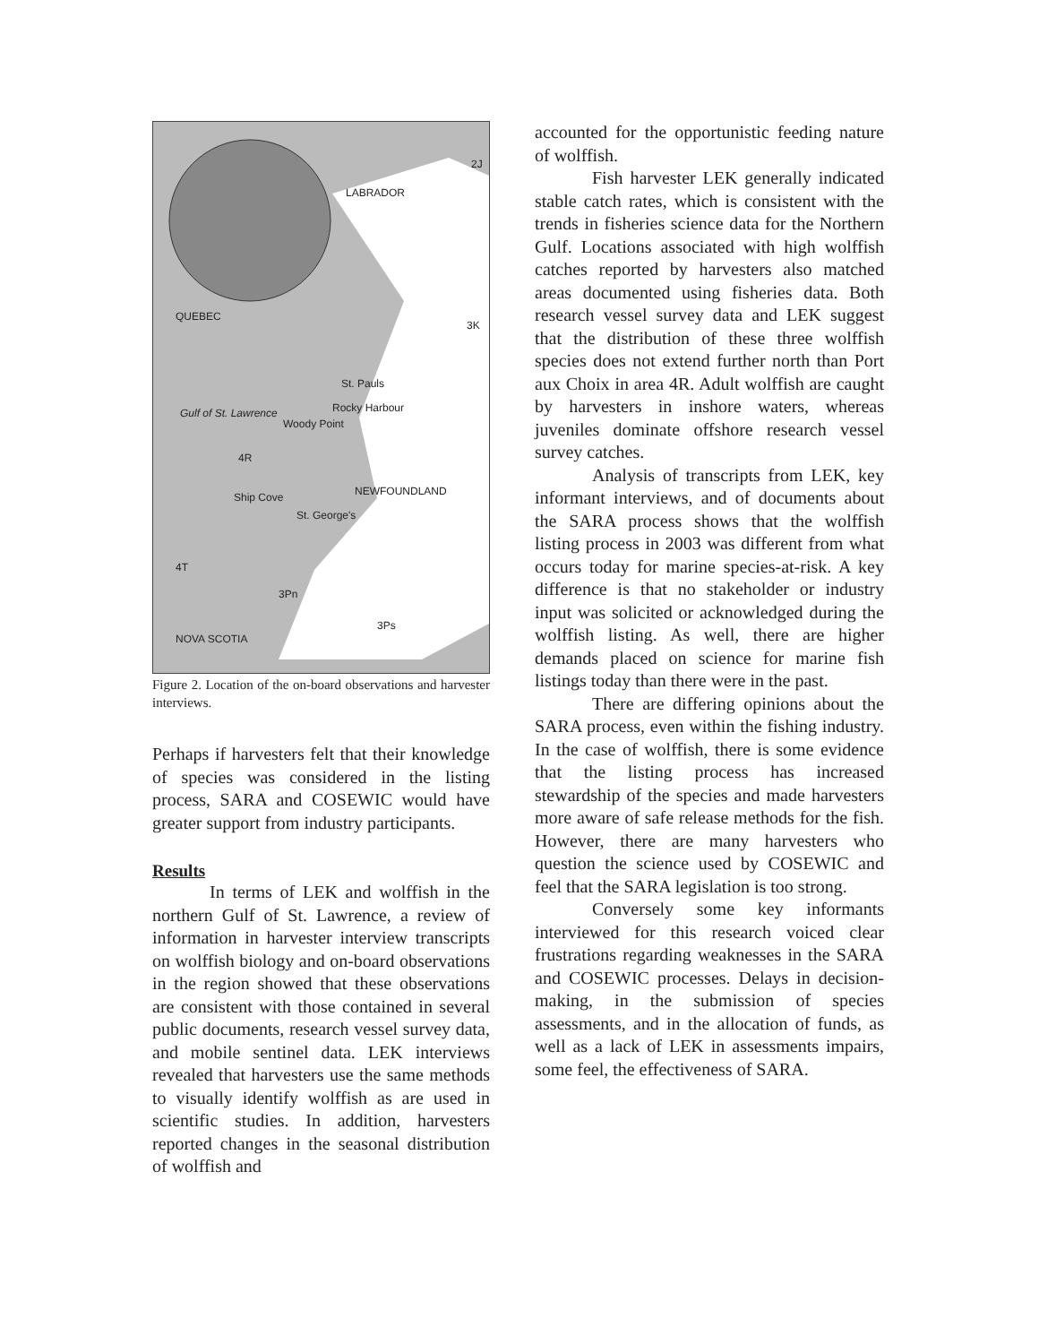2J
LABRADOR
QUEBEC
3K
St. Pauls
Gulf of St. Lawrence Rocky Harbour
Woody Point
4R
NEWFOUNDLAND Ship Cove
St. George's
4T
3Pn
3Ps
NOVA SCOTIA
Figure 2. Location of the on-board observations and harvester interviews.
Perhaps if harvesters felt that their knowledge of species was considered in the listing process, SARA and COSEWIC would have greater support from industry participants.
Results
In terms of LEK and wolffish in the northern Gulf of St. Lawrence, a review of information in harvester interview transcripts on wolffish biology and on-board observations in the region showed that these observations are consistent with those contained in several public documents, research vessel survey data, and mobile sentinel data. LEK interviews revealed that harvesters use the same methods to visually identify wolffish as are used in scientific studies. In addition, harvesters reported changes in the seasonal distribution of wolffish and
accounted for the opportunistic feeding nature of wolffish.
Fish harvester LEK generally indicated stable catch rates, which is consistent with the trends in fisheries science data for the Northern Gulf. Locations associated with high wolffish catches reported by harvesters also matched areas documented using fisheries data. Both research vessel survey data and LEK suggest that the distribution of these three wolffish species does not extend further north than Port aux Choix in area 4R. Adult wolffish are caught by harvesters in inshore waters, whereas juveniles dominate offshore research vessel survey catches.
Analysis of transcripts from LEK, key informant interviews, and of documents about the SARA process shows that the wolffish listing process in 2003 was different from what occurs today for marine species-at-risk. A key difference is that no stakeholder or industry input was solicited or acknowledged during the wolffish listing. As well, there are higher demands placed on science for marine fish listings today than there were in the past.
There are differing opinions about the SARA process, even within the fishing industry. In the case of wolffish, there is some evidence that the listing process has increased stewardship of the species and made harvesters more aware of safe release methods for the fish. However, there are many harvesters who question the science used by COSEWIC and feel that the SARA legislation is too strong.
Conversely some key informants interviewed for this research voiced clear frustrations regarding weaknesses in the SARA and COSEWIC processes. Delays in decision-making, in the submission of species assessments, and in the allocation of funds, as well as a lack of LEK in assessments impairs, some feel, the effectiveness of SARA.